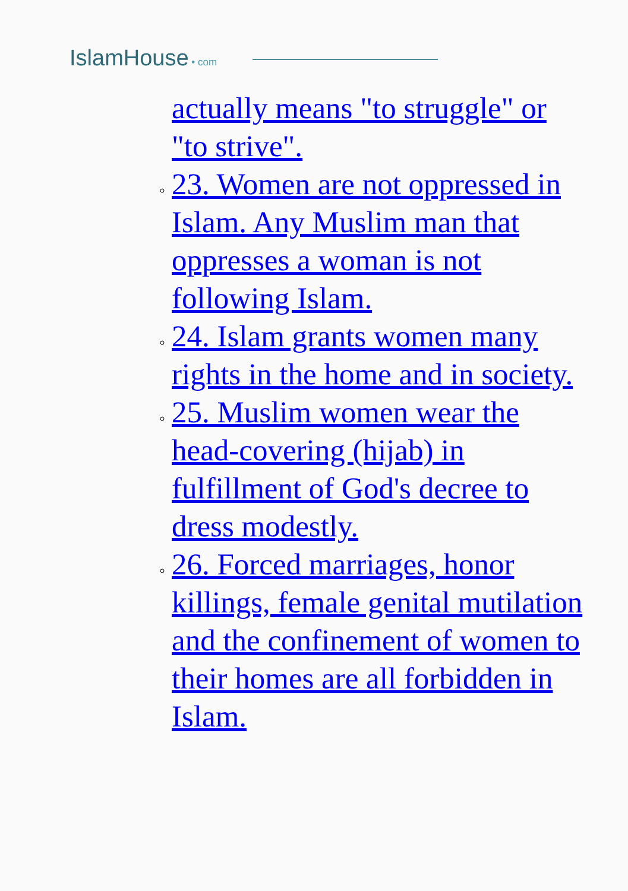IslamHouse • com
actually means "to struggle" or "to strive".
23. Women are not oppressed in Islam. Any Muslim man that oppresses a woman is not following Islam.
24. Islam grants women many rights in the home and in society.
25. Muslim women wear the head-covering (hijab) in fulfillment of God's decree to dress modestly.
26. Forced marriages, honor killings, female genital mutilation and the confinement of women to their homes are all forbidden in Islam.